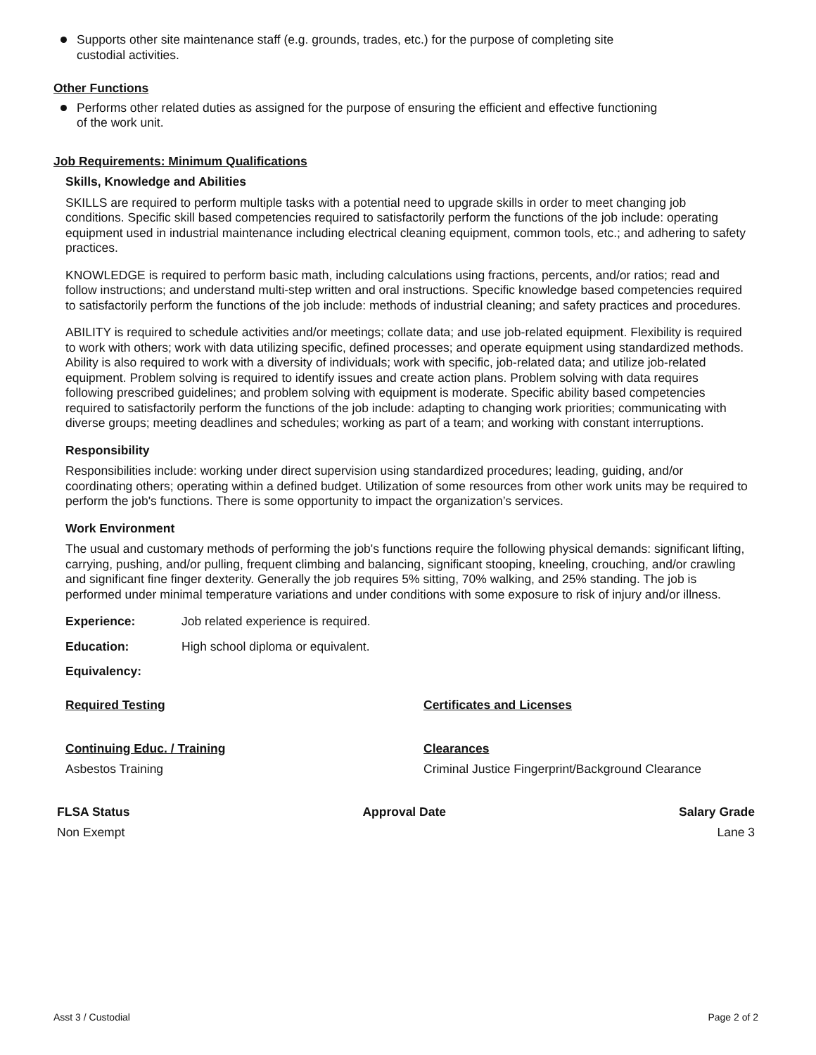Supports other site maintenance staff (e.g. grounds, trades, etc.) for the purpose of completing site custodial activities.
Other Functions
Performs other related duties as assigned for the purpose of ensuring the efficient and effective functioning of the work unit.
Job Requirements: Minimum Qualifications
Skills, Knowledge and Abilities
SKILLS are required to perform multiple tasks with a potential need to upgrade skills in order to meet changing job conditions. Specific skill based competencies required to satisfactorily perform the functions of the job include: operating equipment used in industrial maintenance including electrical cleaning equipment, common tools, etc.; and adhering to safety practices.
KNOWLEDGE is required to perform basic math, including calculations using fractions, percents, and/or ratios; read and follow instructions; and understand multi-step written and oral instructions. Specific knowledge based competencies required to satisfactorily perform the functions of the job include: methods of industrial cleaning; and safety practices and procedures.
ABILITY is required to schedule activities and/or meetings; collate data; and use job-related equipment. Flexibility is required to work with others; work with data utilizing specific, defined processes; and operate equipment using standardized methods. Ability is also required to work with a diversity of individuals; work with specific, job-related data; and utilize job-related equipment. Problem solving is required to identify issues and create action plans. Problem solving with data requires following prescribed guidelines; and problem solving with equipment is moderate. Specific ability based competencies required to satisfactorily perform the functions of the job include: adapting to changing work priorities; communicating with diverse groups; meeting deadlines and schedules; working as part of a team; and working with constant interruptions.
Responsibility
Responsibilities include: working under direct supervision using standardized procedures; leading, guiding, and/or coordinating others; operating within a defined budget. Utilization of some resources from other work units may be required to perform the job's functions. There is some opportunity to impact the organization’s services.
Work Environment
The usual and customary methods of performing the job's functions require the following physical demands: significant lifting, carrying, pushing, and/or pulling, frequent climbing and balancing, significant stooping, kneeling, crouching, and/or crawling and significant fine finger dexterity. Generally the job requires 5% sitting, 70% walking, and 25% standing. The job is performed under minimal temperature variations and under conditions with some exposure to risk of injury and/or illness.
Experience: Job related experience is required.
Education: High school diploma or equivalent.
Equivalency:
Required Testing Certificates and Licenses
Continuing Educ. / Training
Asbestos Training
Clearances
Criminal Justice Fingerprint/Background Clearance
FLSA Status
Non Exempt
Approval Date Salary Grade
Lane 3
Asst 3 / Custodial Page 2 of 2